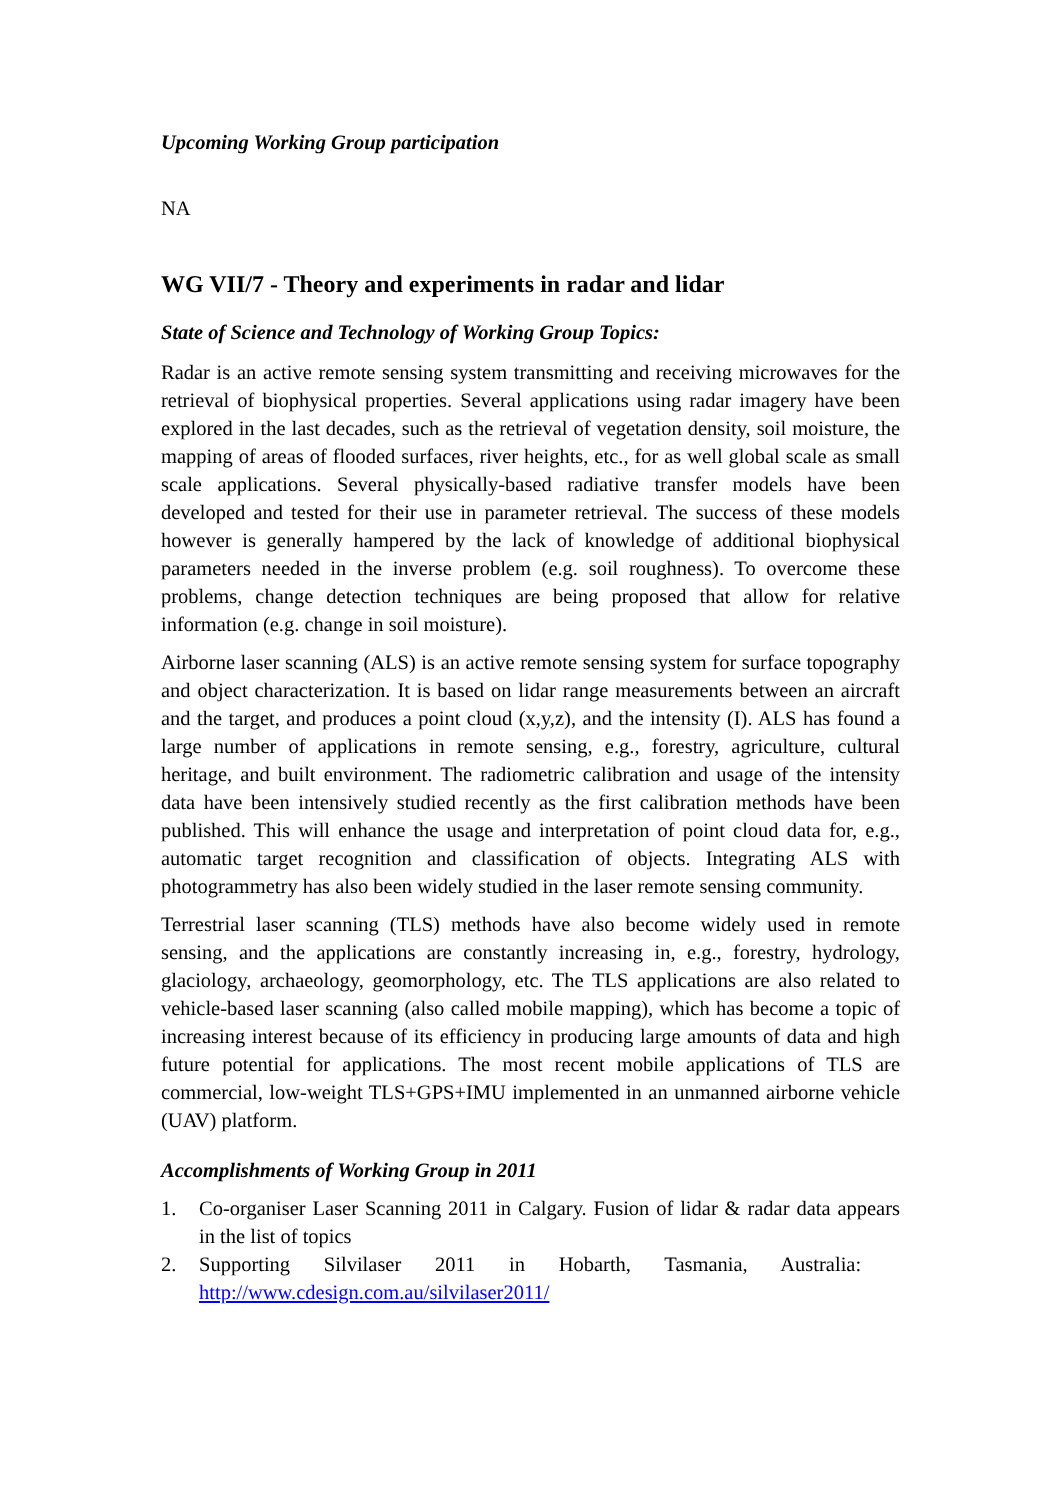Upcoming Working Group participation
NA
WG VII/7 - Theory and experiments in radar and lidar
State of Science and Technology of Working Group Topics:
Radar is an active remote sensing system transmitting and receiving microwaves for the retrieval of biophysical properties. Several applications using radar imagery have been explored in the last decades, such as the retrieval of vegetation density, soil moisture, the mapping of areas of flooded surfaces, river heights, etc., for as well global scale as small scale applications. Several physically-based radiative transfer models have been developed and tested for their use in parameter retrieval. The success of these models however is generally hampered by the lack of knowledge of additional biophysical parameters needed in the inverse problem (e.g. soil roughness). To overcome these problems, change detection techniques are being proposed that allow for relative information (e.g. change in soil moisture).
Airborne laser scanning (ALS) is an active remote sensing system for surface topography and object characterization. It is based on lidar range measurements between an aircraft and the target, and produces a point cloud (x,y,z), and the intensity (I). ALS has found a large number of applications in remote sensing, e.g., forestry, agriculture, cultural heritage, and built environment. The radiometric calibration and usage of the intensity data have been intensively studied recently as the first calibration methods have been published. This will enhance the usage and interpretation of point cloud data for, e.g., automatic target recognition and classification of objects. Integrating ALS with photogrammetry has also been widely studied in the laser remote sensing community.
Terrestrial laser scanning (TLS) methods have also become widely used in remote sensing, and the applications are constantly increasing in, e.g., forestry, hydrology, glaciology, archaeology, geomorphology, etc. The TLS applications are also related to vehicle-based laser scanning (also called mobile mapping), which has become a topic of increasing interest because of its efficiency in producing large amounts of data and high future potential for applications. The most recent mobile applications of TLS are commercial, low-weight TLS+GPS+IMU implemented in an unmanned airborne vehicle (UAV) platform.
Accomplishments of Working Group in 2011
1. Co-organiser Laser Scanning 2011 in Calgary. Fusion of lidar & radar data appears in the list of topics
2. Supporting Silvilaser 2011 in Hobarth, Tasmania, Australia: http://www.cdesign.com.au/silvilaser2011/